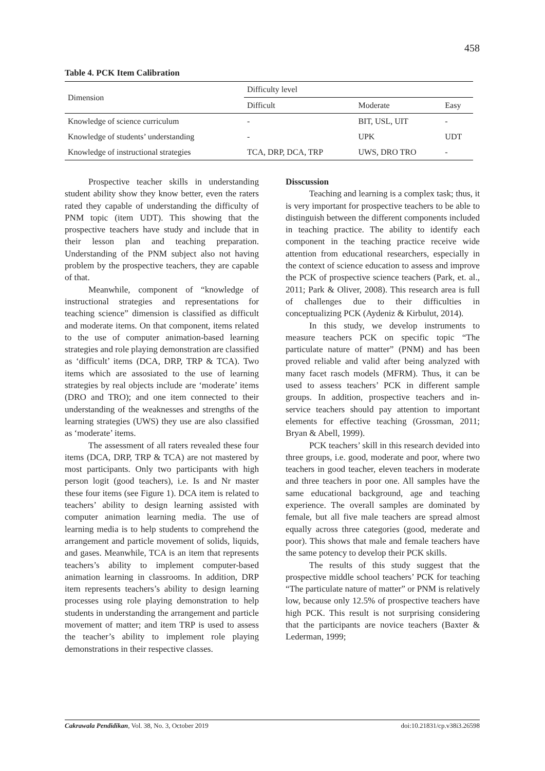458
Table 4. PCK Item Calibration
| Dimension | Difficulty level | | |
| --- | --- | --- | --- |
| | Difficult | Moderate | Easy |
| Knowledge of science curriculum | - | BIT, USL, UIT | - |
| Knowledge of students’ understanding | - | UPK | UDT |
| Knowledge of instructional strategies | TCA, DRP, DCA, TRP | UWS, DRO TRO | - |
Prospective teacher skills in understanding student ability show they know better, even the raters rated they capable of understanding the difficulty of PNM topic (item UDT). This showing that the prospective teachers have study and include that in their lesson plan and teaching preparation. Understanding of the PNM subject also not having problem by the prospective teachers, they are capable of that.
Meanwhile, component of “knowledge of instructional strategies and representations for teaching science” dimension is classified as difficult and moderate items. On that component, items related to the use of computer animation-based learning strategies and role playing demonstration are classified as ‘difficult’ items (DCA, DRP, TRP & TCA). Two items which are assosiated to the use of learning strategies by real objects include are ‘moderate’ items (DRO and TRO); and one item connected to their understanding of the weaknesses and strengths of the learning strategies (UWS) they use are also classified as ‘moderate’ items.
The assessment of all raters revealed these four items (DCA, DRP, TRP & TCA) are not mastered by most participants. Only two participants with high person logit (good teachers), i.e. Is and Nr master these four items (see Figure 1). DCA item is related to teachers’ ability to design learning assisted with computer animation learning media. The use of learning media is to help students to comprehend the arrangement and particle movement of solids, liquids, and gases. Meanwhile, TCA is an item that represents teachers’s ability to implement computer-based animation learning in classrooms. In addition, DRP item represents teachers’s ability to design learning processes using role playing demonstration to help students in understanding the arrangement and particle movement of matter; and item TRP is used to assess the teacher’s ability to implement role playing demonstrations in their respective classes.
Disscussion
Teaching and learning is a complex task; thus, it is very important for prospective teachers to be able to distinguish between the different components included in teaching practice. The ability to identify each component in the teaching practice receive wide attention from educational researchers, especially in the context of science education to assess and improve the PCK of prospective science teachers (Park, et. al., 2011; Park & Oliver, 2008). This research area is full of challenges due to their difficulties in conceptualizing PCK (Aydeniz & Kirbulut, 2014).
In this study, we develop instruments to measure teachers PCK on specific topic “The particulate nature of matter” (PNM) and has been proved reliable and valid after being analyzed with many facet rasch models (MFRM). Thus, it can be used to assess teachers’ PCK in different sample groups. In addition, prospective teachers and in-service teachers should pay attention to important elements for effective teaching (Grossman, 2011; Bryan & Abell, 1999).
PCK teachers’ skill in this research devided into three groups, i.e. good, moderate and poor, where two teachers in good teacher, eleven teachers in moderate and three teachers in poor one. All samples have the same educational background, age and teaching experience. The overall samples are dominated by female, but all five male teachers are spread almost equally across three categories (good, mederate and poor). This shows that male and female teachers have the same potency to develop their PCK skills.
The results of this study suggest that the prospective middle school teachers’ PCK for teaching “The particulate nature of matter” or PNM is relatively low, because only 12.5% of prospective teachers have high PCK. This result is not surprising considering that the participants are novice teachers (Baxter & Lederman, 1999;
Cakrawala Pendidikan, Vol. 38, No. 3, October 2019 doi:10.21831/cp.v38i3.26598